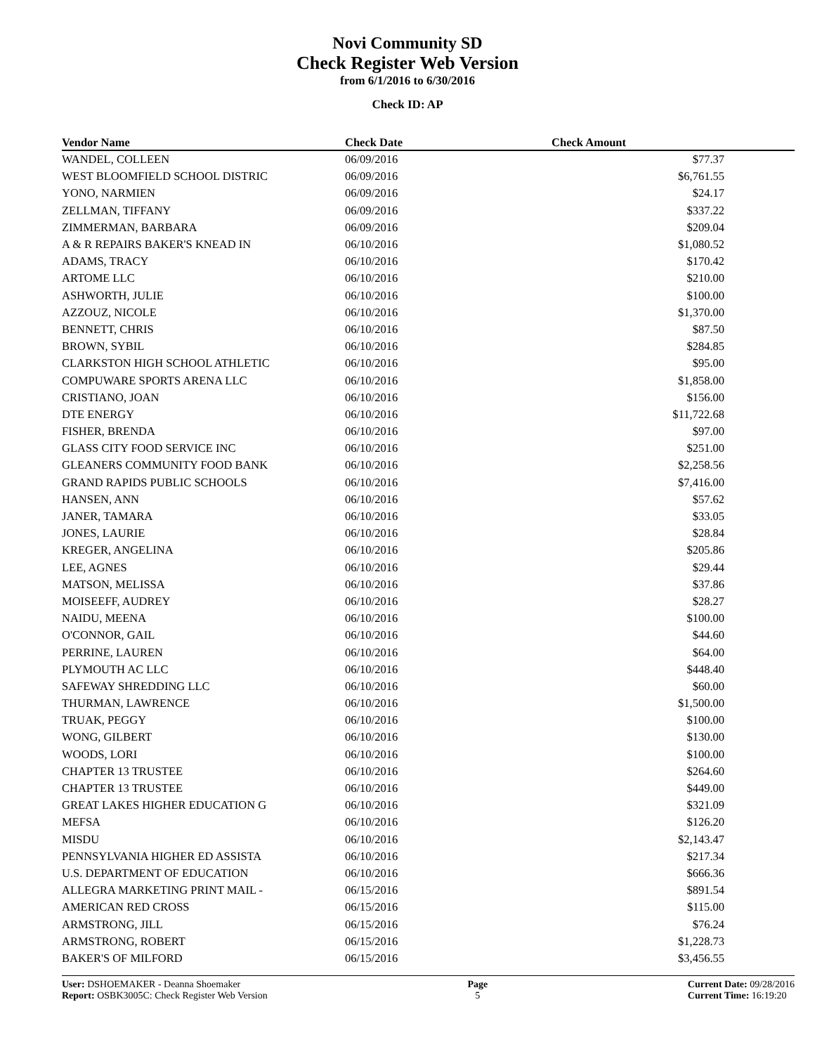Novi Community SD
Check Register Web Version
from 6/1/2016 to 6/30/2016
Check ID: AP
| Vendor Name | Check Date | Check Amount | |
| --- | --- | --- | --- |
| WANDEL, COLLEEN | 06/09/2016 | $77.37 | |
| WEST BLOOMFIELD SCHOOL DISTRIC | 06/09/2016 | $6,761.55 | |
| YONO, NARMIEN | 06/09/2016 | $24.17 | |
| ZELLMAN, TIFFANY | 06/09/2016 | $337.22 | |
| ZIMMERMAN, BARBARA | 06/09/2016 | $209.04 | |
| A & R REPAIRS BAKER'S KNEAD IN | 06/10/2016 | $1,080.52 | |
| ADAMS, TRACY | 06/10/2016 | $170.42 | |
| ARTOME LLC | 06/10/2016 | $210.00 | |
| ASHWORTH, JULIE | 06/10/2016 | $100.00 | |
| AZZOUZ, NICOLE | 06/10/2016 | $1,370.00 | |
| BENNETT, CHRIS | 06/10/2016 | $87.50 | |
| BROWN, SYBIL | 06/10/2016 | $284.85 | |
| CLARKSTON HIGH SCHOOL ATHLETIC | 06/10/2016 | $95.00 | |
| COMPUWARE SPORTS ARENA LLC | 06/10/2016 | $1,858.00 | |
| CRISTIANO, JOAN | 06/10/2016 | $156.00 | |
| DTE ENERGY | 06/10/2016 | $11,722.68 | |
| FISHER, BRENDA | 06/10/2016 | $97.00 | |
| GLASS CITY FOOD SERVICE INC | 06/10/2016 | $251.00 | |
| GLEANERS COMMUNITY FOOD BANK | 06/10/2016 | $2,258.56 | |
| GRAND RAPIDS PUBLIC SCHOOLS | 06/10/2016 | $7,416.00 | |
| HANSEN, ANN | 06/10/2016 | $57.62 | |
| JANER, TAMARA | 06/10/2016 | $33.05 | |
| JONES, LAURIE | 06/10/2016 | $28.84 | |
| KREGER, ANGELINA | 06/10/2016 | $205.86 | |
| LEE, AGNES | 06/10/2016 | $29.44 | |
| MATSON, MELISSA | 06/10/2016 | $37.86 | |
| MOISEEFF, AUDREY | 06/10/2016 | $28.27 | |
| NAIDU, MEENA | 06/10/2016 | $100.00 | |
| O'CONNOR, GAIL | 06/10/2016 | $44.60 | |
| PERRINE, LAUREN | 06/10/2016 | $64.00 | |
| PLYMOUTH AC LLC | 06/10/2016 | $448.40 | |
| SAFEWAY SHREDDING LLC | 06/10/2016 | $60.00 | |
| THURMAN, LAWRENCE | 06/10/2016 | $1,500.00 | |
| TRUAK, PEGGY | 06/10/2016 | $100.00 | |
| WONG, GILBERT | 06/10/2016 | $130.00 | |
| WOODS, LORI | 06/10/2016 | $100.00 | |
| CHAPTER 13 TRUSTEE | 06/10/2016 | $264.60 | |
| CHAPTER 13 TRUSTEE | 06/10/2016 | $449.00 | |
| GREAT LAKES HIGHER EDUCATION G | 06/10/2016 | $321.09 | |
| MEFSA | 06/10/2016 | $126.20 | |
| MISDU | 06/10/2016 | $2,143.47 | |
| PENNSYLVANIA HIGHER ED ASSISTA | 06/10/2016 | $217.34 | |
| U.S. DEPARTMENT OF EDUCATION | 06/10/2016 | $666.36 | |
| ALLEGRA MARKETING PRINT MAIL - | 06/15/2016 | $891.54 | |
| AMERICAN RED CROSS | 06/15/2016 | $115.00 | |
| ARMSTRONG, JILL | 06/15/2016 | $76.24 | |
| ARMSTRONG, ROBERT | 06/15/2016 | $1,228.73 | |
| BAKER'S OF MILFORD | 06/15/2016 | $3,456.55 | |
User: DSHOEMAKER - Deanna Shoemaker
Report: OSBK3005C: Check Register Web Version
Page
5
Current Date: 09/28/2016
Current Time: 16:19:20